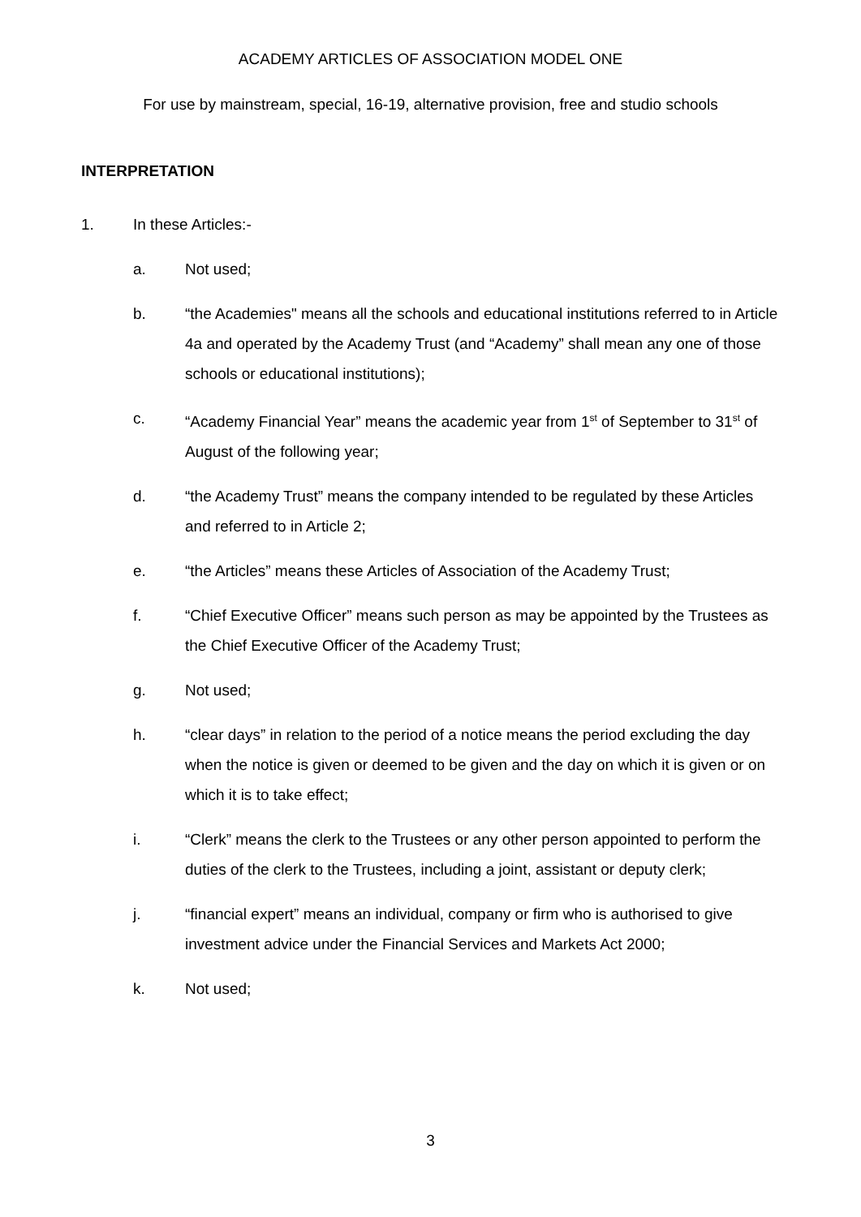ACADEMY ARTICLES OF ASSOCIATION MODEL ONE
For use by mainstream, special, 16-19, alternative provision, free and studio schools
INTERPRETATION
1. In these Articles:-
a. Not used;
b. “the Academies" means all the schools and educational institutions referred to in Article 4a and operated by the Academy Trust (and “Academy” shall mean any one of those schools or educational institutions);
c. “Academy Financial Year” means the academic year from 1<sup>st</sup> of September to 31<sup>st</sup> of August of the following year;
d. “the Academy Trust” means the company intended to be regulated by these Articles and referred to in Article 2;
e. “the Articles” means these Articles of Association of the Academy Trust;
f. “Chief Executive Officer” means such person as may be appointed by the Trustees as the Chief Executive Officer of the Academy Trust;
g. Not used;
h. “clear days” in relation to the period of a notice means the period excluding the day when the notice is given or deemed to be given and the day on which it is given or on which it is to take effect;
i. “Clerk” means the clerk to the Trustees or any other person appointed to perform the duties of the clerk to the Trustees, including a joint, assistant or deputy clerk;
j. “financial expert” means an individual, company or firm who is authorised to give investment advice under the Financial Services and Markets Act 2000;
k. Not used;
3